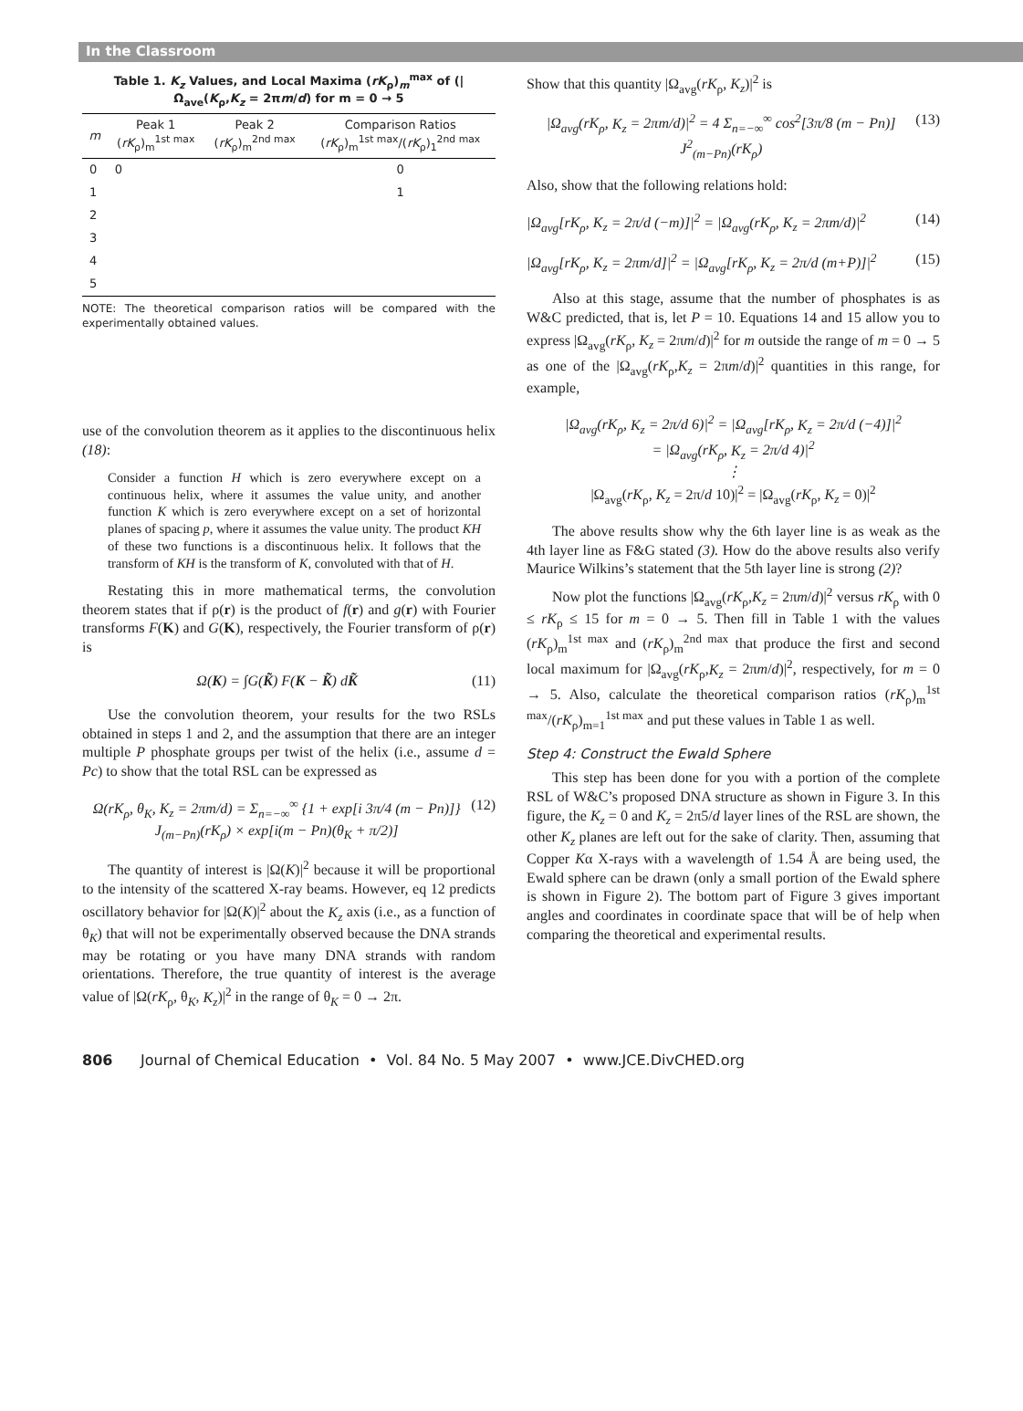In the Classroom
Table 1. K<sub>z</sub> Values, and Local Maxima (rK<sub>ρ</sub>)<sub>m</sub><sup>max</sup> of (|Ω<sub>ave</sub>(K<sub>ρ</sub>,K<sub>z</sub> = 2πm/d) for m = 0 → 5
| m | Peak 1 ( rK<sub>ρ</sub>)<sub>m</sub><sup>1st max</sup> | Peak 2 ( rK<sub>ρ</sub>)<sub>m</sub><sup>2nd max</sup> | Comparison Ratios ( rK<sub>ρ</sub>)<sub>m</sub><sup>1st max</sup>/( rK<sub>ρ</sub>)<sub>1</sub><sup>2nd max</sup> |
| --- | --- | --- | --- |
| 0 | 0 | | 0 |
| 1 | | | 1 |
| 2 | | | |
| 3 | | | |
| 4 | | | |
| 5 | | | |
NOTE: The theoretical comparison ratios will be compared with the experimentally obtained values.
use of the convolution theorem as it applies to the discontinuous helix (18):
Consider a function H which is zero everywhere except on a continuous helix, where it assumes the value unity, and another function K which is zero everywhere except on a set of horizontal planes of spacing p, where it assumes the value unity. The product KH of these two functions is a discontinuous helix. It follows that the transform of KH is the transform of K, convoluted with that of H.
Restating this in more mathematical terms, the convolution theorem states that if ρ(r) is the product of f(r) and g(r) with Fourier transforms F(K) and G(K), respectively, the Fourier transform of ρ(r) is
Ω(K) = ∫G(K̃) F(K − K̃) dK̃ (11)
Use the convolution theorem, your results for the two RSLs obtained in steps 1 and 2, and the assumption that there are an integer multiple P phosphate groups per twist of the helix (i.e., assume d = Pc) to show that the total RSL can be expressed as
Ω(rK<sub>ρ</sub>, θ<sub>K</sub>, K<sub>z</sub> = 2πm/d) = Σ<sub>n=−∞</sub><sup>∞</sup> {1 + exp[i 3π/4 (m − Pn)]} J<sub>(m−Pn)</sub>(rK<sub>ρ</sub>) × exp[i(m − Pn)(θ<sub>K</sub> + π/2)] (12)
The quantity of interest is |Ω(K)|<sup>2</sup> because it will be proportional to the intensity of the scattered X-ray beams. However, eq 12 predicts oscillatory behavior for |Ω(K)|<sup>2</sup> about the K<sub>z</sub> axis (i.e., as a function of θ<sub>K</sub>) that will not be experimentally observed because the DNA strands may be rotating or you have many DNA strands with random orientations. Therefore, the true quantity of interest is the average value of |Ω(rK<sub>ρ</sub>, θ<sub>K</sub>, K<sub>z</sub>)|<sup>2</sup> in the range of θ<sub>K</sub> = 0 → 2π.
Show that this quantity |Ω<sub>avg</sub>(rK<sub>ρ</sub>, K<sub>z</sub>)|<sup>2</sup> is
|Ω<sub>avg</sub>(rK<sub>ρ</sub>, K<sub>z</sub> = 2πm/d)|<sup>2</sup> = 4 Σ<sub>n=−∞</sub><sup>∞</sup> cos<sup>2</sup>[3π/8 (m − Pn)] J<sup>2</sup><sub>(m−Pn)</sub>(rK<sub>ρ</sub>) (13)
Also, show that the following relations hold:
|Ω<sub>avg</sub>[rK<sub>ρ</sub>, K<sub>z</sub> = 2π/d (−m)]|<sup>2</sup> = |Ω<sub>avg</sub>(rK<sub>ρ</sub>, K<sub>z</sub> = 2πm/d)|<sup>2</sup> (14)
|Ω<sub>avg</sub>[rK<sub>ρ</sub>, K<sub>z</sub> = 2πm/d]|<sup>2</sup> = |Ω<sub>avg</sub>[rK<sub>ρ</sub>, K<sub>z</sub> = 2π/d (m+P)]|<sup>2</sup> (15)
Also at this stage, assume that the number of phosphates is as W&C predicted, that is, let P = 10. Equations 14 and 15 allow you to express |Ω<sub>avg</sub>(rK<sub>ρ</sub>, K<sub>z</sub> = 2πm/d)|<sup>2</sup> for m outside the range of m = 0 → 5 as one of the |Ω<sub>avg</sub>(rK<sub>ρ</sub>,K<sub>z</sub> = 2πm/d)|<sup>2</sup> quantities in this range, for example,
|Ω<sub>avg</sub>(rK<sub>ρ</sub>, K<sub>z</sub> = 2π/d 6)|<sup>2</sup> = |Ω<sub>avg</sub>[rK<sub>ρ</sub>, K<sub>z</sub> = 2π/d (−4)]|<sup>2</sup>
= |Ω<sub>avg</sub>(rK<sub>ρ</sub>, K<sub>z</sub> = 2π/d 4)|<sup>2</sup>
⋮
|Ω<sub>avg</sub>(rK<sub>ρ</sub>, K<sub>z</sub> = 2π/d 10)|<sup>2</sup> = |Ω<sub>avg</sub>(rK<sub>ρ</sub>, K<sub>z</sub> = 0)|<sup>2</sup>
The above results show why the 6th layer line is as weak as the 4th layer line as F&G stated (3). How do the above results also verify Maurice Wilkins’s statement that the 5th layer line is strong (2)?
Now plot the functions |Ω<sub>avg</sub>(rK<sub>ρ</sub>,K<sub>z</sub> = 2πm/d)|<sup>2</sup> versus rK<sub>ρ</sub> with 0 ≤ rK<sub>ρ</sub> ≤ 15 for m = 0 → 5. Then fill in Table 1 with the values (rK<sub>ρ</sub>)<sub>m</sub><sup>1st max</sup> and (rK<sub>ρ</sub>)<sub>m</sub><sup>2nd max</sup> that produce the first and second local maximum for |Ω<sub>avg</sub>(rK<sub>ρ</sub>,K<sub>z</sub> = 2πm/d)|<sup>2</sup>, respectively, for m = 0 → 5. Also, calculate the theoretical comparison ratios (rK<sub>ρ</sub>)<sub>m</sub><sup>1st max</sup>/(rK<sub>ρ</sub>)<sub>m=1</sub><sup>1st max</sup> and put these values in Table 1 as well.
Step 4: Construct the Ewald Sphere
This step has been done for you with a portion of the complete RSL of W&C’s proposed DNA structure as shown in Figure 3. In this figure, the K<sub>z</sub> = 0 and K<sub>z</sub> = 2π5/d layer lines of the RSL are shown, the other K<sub>z</sub> planes are left out for the sake of clarity. Then, assuming that Copper Kα X-rays with a wavelength of 1.54 Å are being used, the Ewald sphere can be drawn (only a small portion of the Ewald sphere is shown in Figure 2). The bottom part of Figure 3 gives important angles and coordinates in coordinate space that will be of help when comparing the theoretical and experimental results.
806 Journal of Chemical Education • Vol. 84 No. 5 May 2007 • www.JCE.DivCHED.org